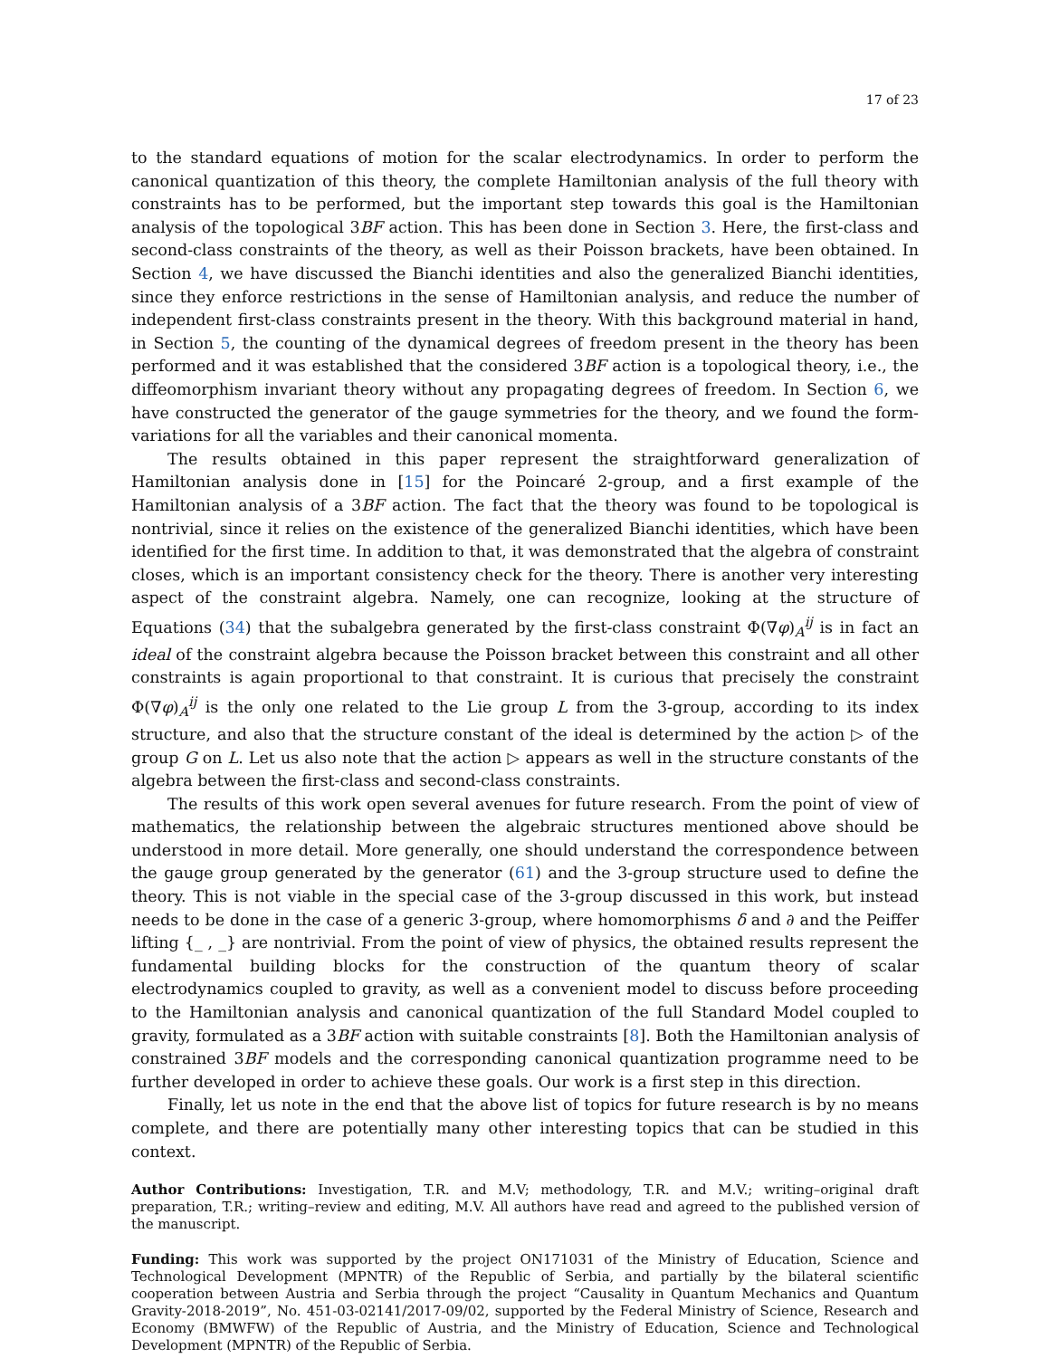17 of 23
to the standard equations of motion for the scalar electrodynamics. In order to perform the canonical quantization of this theory, the complete Hamiltonian analysis of the full theory with constraints has to be performed, but the important step towards this goal is the Hamiltonian analysis of the topological 3BF action. This has been done in Section 3. Here, the first-class and second-class constraints of the theory, as well as their Poisson brackets, have been obtained. In Section 4, we have discussed the Bianchi identities and also the generalized Bianchi identities, since they enforce restrictions in the sense of Hamiltonian analysis, and reduce the number of independent first-class constraints present in the theory. With this background material in hand, in Section 5, the counting of the dynamical degrees of freedom present in the theory has been performed and it was established that the considered 3BF action is a topological theory, i.e., the diffeomorphism invariant theory without any propagating degrees of freedom. In Section 6, we have constructed the generator of the gauge symmetries for the theory, and we found the form-variations for all the variables and their canonical momenta.
The results obtained in this paper represent the straightforward generalization of Hamiltonian analysis done in [15] for the Poincaré 2-group, and a first example of the Hamiltonian analysis of a 3BF action. The fact that the theory was found to be topological is nontrivial, since it relies on the existence of the generalized Bianchi identities, which have been identified for the first time. In addition to that, it was demonstrated that the algebra of constraint closes, which is an important consistency check for the theory. There is another very interesting aspect of the constraint algebra. Namely, one can recognize, looking at the structure of Equations (34) that the subalgebra generated by the first-class constraint Φ(∇φ)<sub>A</sub><sup>ij</sup> is in fact an ideal of the constraint algebra because the Poisson bracket between this constraint and all other constraints is again proportional to that constraint. It is curious that precisely the constraint Φ(∇φ)<sub>A</sub><sup>ij</sup> is the only one related to the Lie group L from the 3-group, according to its index structure, and also that the structure constant of the ideal is determined by the action ▷ of the group G on L. Let us also note that the action ▷ appears as well in the structure constants of the algebra between the first-class and second-class constraints.
The results of this work open several avenues for future research. From the point of view of mathematics, the relationship between the algebraic structures mentioned above should be understood in more detail. More generally, one should understand the correspondence between the gauge group generated by the generator (61) and the 3-group structure used to define the theory. This is not viable in the special case of the 3-group discussed in this work, but instead needs to be done in the case of a generic 3-group, where homomorphisms δ and ∂ and the Peiffer lifting {_ , _} are nontrivial. From the point of view of physics, the obtained results represent the fundamental building blocks for the construction of the quantum theory of scalar electrodynamics coupled to gravity, as well as a convenient model to discuss before proceeding to the Hamiltonian analysis and canonical quantization of the full Standard Model coupled to gravity, formulated as a 3BF action with suitable constraints [8]. Both the Hamiltonian analysis of constrained 3BF models and the corresponding canonical quantization programme need to be further developed in order to achieve these goals. Our work is a first step in this direction.
Finally, let us note in the end that the above list of topics for future research is by no means complete, and there are potentially many other interesting topics that can be studied in this context.
Author Contributions: Investigation, T.R. and M.V; methodology, T.R. and M.V.; writing–original draft preparation, T.R.; writing–review and editing, M.V. All authors have read and agreed to the published version of the manuscript.
Funding: This work was supported by the project ON171031 of the Ministry of Education, Science and Technological Development (MPNTR) of the Republic of Serbia, and partially by the bilateral scientific cooperation between Austria and Serbia through the project “Causality in Quantum Mechanics and Quantum Gravity-2018-2019”, No. 451-03-02141/2017-09/02, supported by the Federal Ministry of Science, Research and Economy (BMWFW) of the Republic of Austria, and the Ministry of Education, Science and Technological Development (MPNTR) of the Republic of Serbia.